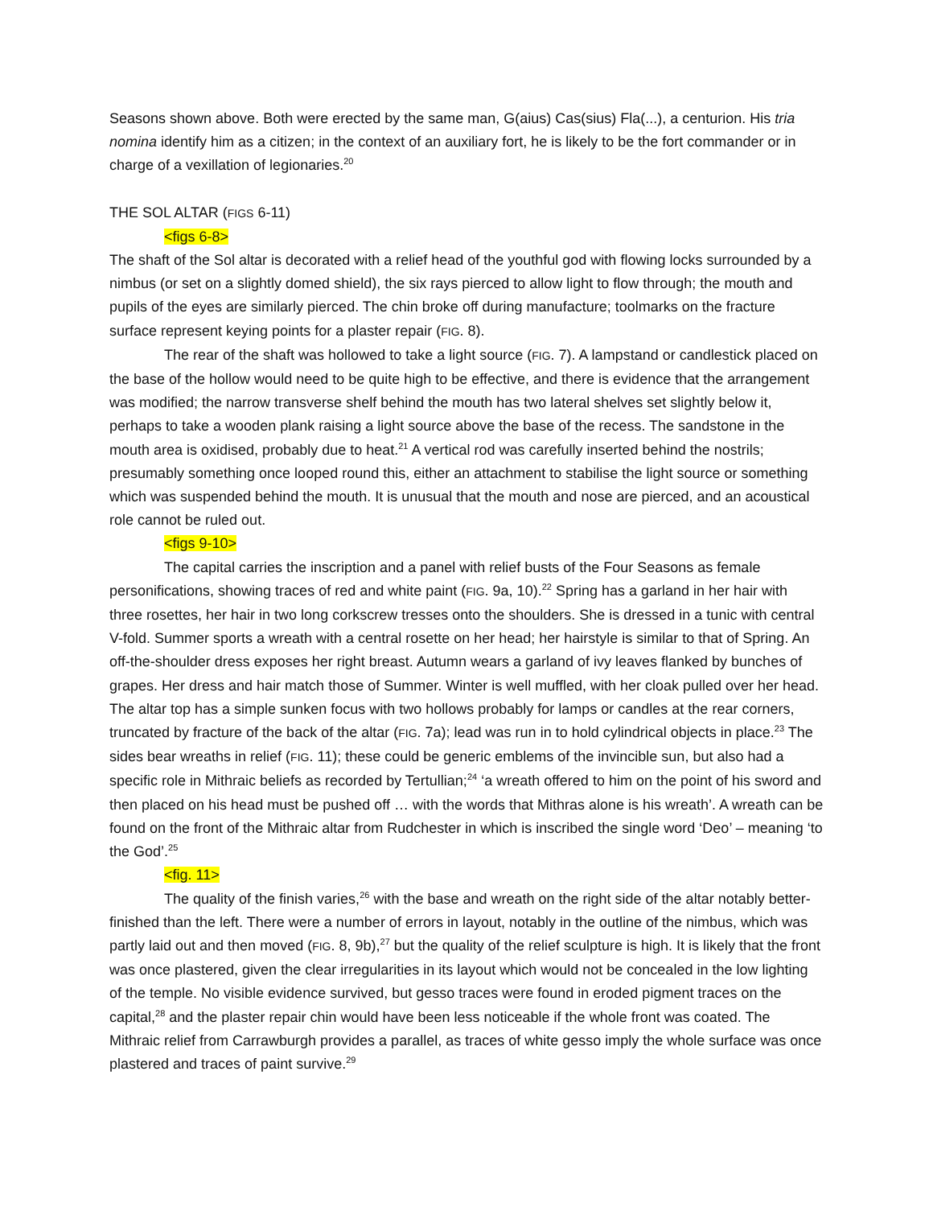Seasons shown above. Both were erected by the same man, G(aius) Cas(sius) Fla(...), a centurion. His tria nomina identify him as a citizen; in the context of an auxiliary fort, he is likely to be the fort commander or in charge of a vexillation of legionaries.<sup>20</sup>
THE SOL ALTAR (FIGS 6-11)
<figs 6-8>
The shaft of the Sol altar is decorated with a relief head of the youthful god with flowing locks surrounded by a nimbus (or set on a slightly domed shield), the six rays pierced to allow light to flow through; the mouth and pupils of the eyes are similarly pierced. The chin broke off during manufacture; toolmarks on the fracture surface represent keying points for a plaster repair (FIG. 8).
The rear of the shaft was hollowed to take a light source (FIG. 7). A lampstand or candlestick placed on the base of the hollow would need to be quite high to be effective, and there is evidence that the arrangement was modified; the narrow transverse shelf behind the mouth has two lateral shelves set slightly below it, perhaps to take a wooden plank raising a light source above the base of the recess. The sandstone in the mouth area is oxidised, probably due to heat.<sup>21</sup> A vertical rod was carefully inserted behind the nostrils; presumably something once looped round this, either an attachment to stabilise the light source or something which was suspended behind the mouth. It is unusual that the mouth and nose are pierced, and an acoustical role cannot be ruled out.
<figs 9-10>
The capital carries the inscription and a panel with relief busts of the Four Seasons as female personifications, showing traces of red and white paint (FIG. 9a, 10).<sup>22</sup> Spring has a garland in her hair with three rosettes, her hair in two long corkscrew tresses onto the shoulders. She is dressed in a tunic with central V-fold. Summer sports a wreath with a central rosette on her head; her hairstyle is similar to that of Spring. An off-the-shoulder dress exposes her right breast. Autumn wears a garland of ivy leaves flanked by bunches of grapes. Her dress and hair match those of Summer. Winter is well muffled, with her cloak pulled over her head. The altar top has a simple sunken focus with two hollows probably for lamps or candles at the rear corners, truncated by fracture of the back of the altar (FIG. 7a); lead was run in to hold cylindrical objects in place.<sup>23</sup> The sides bear wreaths in relief (FIG. 11); these could be generic emblems of the invincible sun, but also had a specific role in Mithraic beliefs as recorded by Tertullian;<sup>24</sup> ‘a wreath offered to him on the point of his sword and then placed on his head must be pushed off … with the words that Mithras alone is his wreath’. A wreath can be found on the front of the Mithraic altar from Rudchester in which is inscribed the single word ‘Deo’ – meaning ‘to the God’.<sup>25</sup>
<fig. 11>
The quality of the finish varies,<sup>26</sup> with the base and wreath on the right side of the altar notably better-finished than the left. There were a number of errors in layout, notably in the outline of the nimbus, which was partly laid out and then moved (FIG. 8, 9b),<sup>27</sup> but the quality of the relief sculpture is high. It is likely that the front was once plastered, given the clear irregularities in its layout which would not be concealed in the low lighting of the temple. No visible evidence survived, but gesso traces were found in eroded pigment traces on the capital,<sup>28</sup> and the plaster repair chin would have been less noticeable if the whole front was coated. The Mithraic relief from Carrawburgh provides a parallel, as traces of white gesso imply the whole surface was once plastered and traces of paint survive.<sup>29</sup>